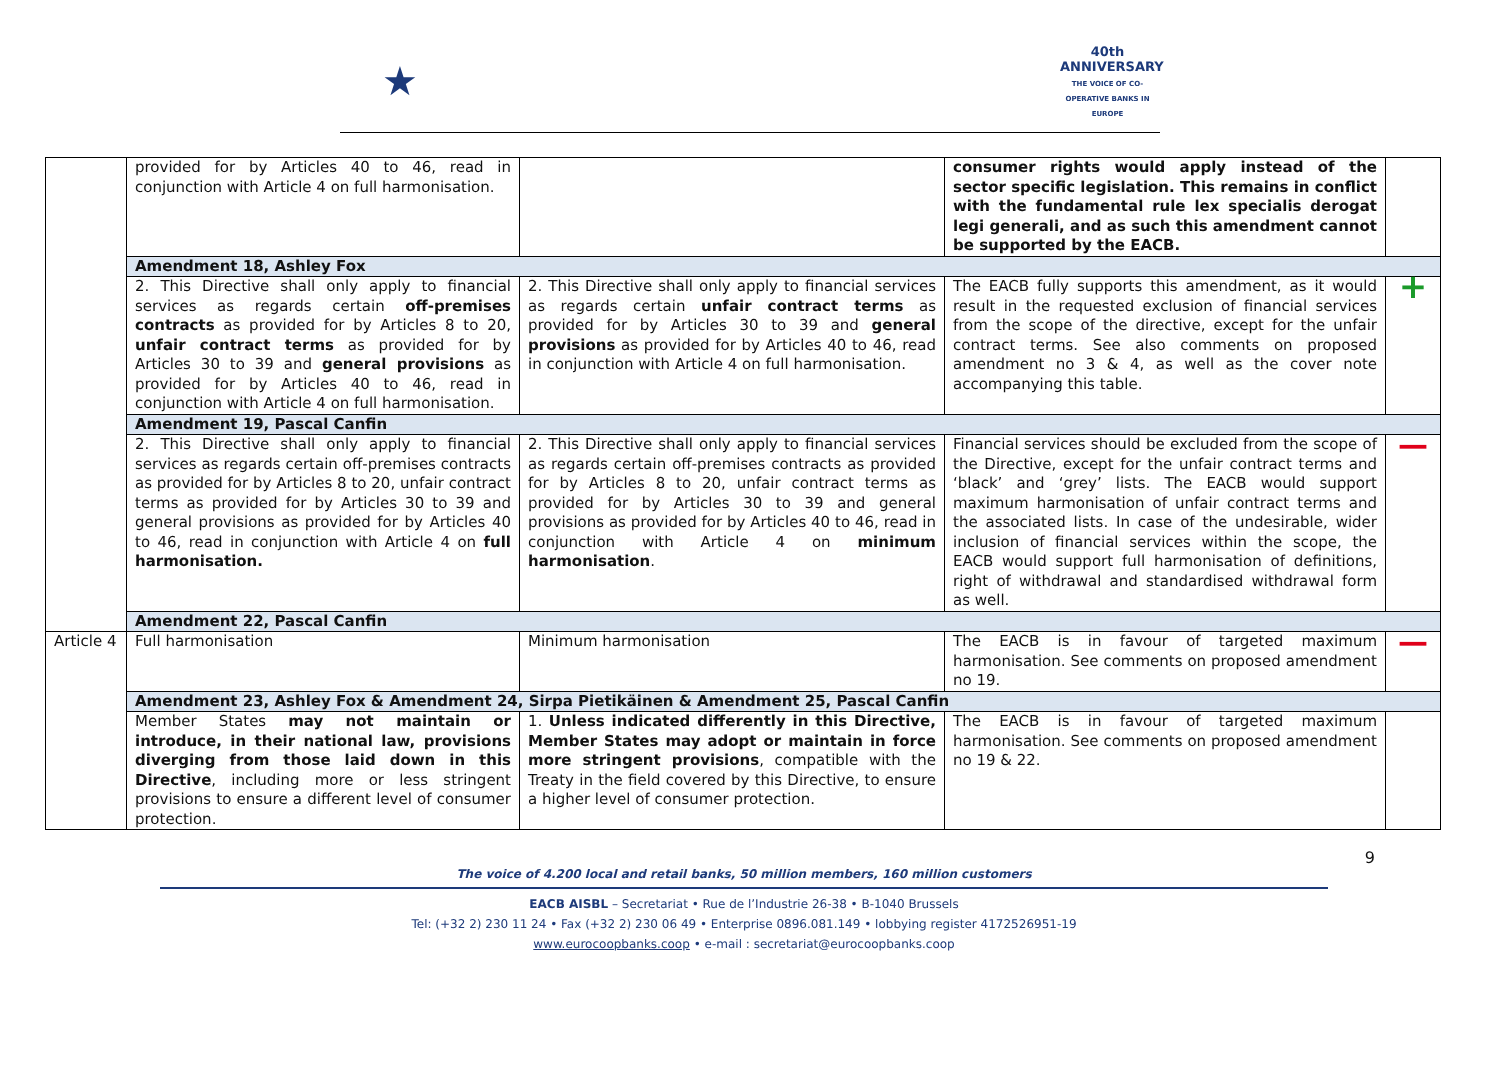★
40th
ANNIVERSARY
THE VOICE OF CO-OPERATIVE BANKS IN EUROPE
| | provided for by Articles 40 to 46, read in conjunction with Article 4 on full harmonisation. | | consumer rights would apply instead of the sector specific legislation. This remains in conflict with the fundamental rule lex specialis derogat legi generali, and as such this amendment cannot be supported by the EACB. | |
| | Amendment 18, Ashley Fox | | | |
| | 2. This Directive shall only apply to financial services as regards certain off-premises contracts as provided for by Articles 8 to 20, unfair contract terms as provided for by Articles 30 to 39 and general provisions as provided for by Articles 40 to 46, read in conjunction with Article 4 on full harmonisation. | 2. This Directive shall only apply to financial services as regards certain unfair contract terms as provided for by Articles 30 to 39 and general provisions as provided for by Articles 40 to 46, read in conjunction with Article 4 on full harmonisation. | The EACB fully supports this amendment, as it would result in the requested exclusion of financial services from the scope of the directive, except for the unfair contract terms. See also comments on proposed amendment no 3 & 4, as well as the cover note accompanying this table. | + |
| | Amendment 19, Pascal Canfin | | | |
| | 2. This Directive shall only apply to financial services as regards certain off-premises contracts as provided for by Articles 8 to 20, unfair contract terms as provided for by Articles 30 to 39 and general provisions as provided for by Articles 40 to 46, read in conjunction with Article 4 on full harmonisation. | 2. This Directive shall only apply to financial services as regards certain off-premises contracts as provided for by Articles 8 to 20, unfair contract terms as provided for by Articles 30 to 39 and general provisions as provided for by Articles 40 to 46, read in conjunction with Article 4 on minimum harmonisation . | Financial services should be excluded from the scope of the Directive, except for the unfair contract terms and ‘black’ and ‘grey’ lists. The EACB would support maximum harmonisation of unfair contract terms and the associated lists. In case of the undesirable, wider inclusion of financial services within the scope, the EACB would support full harmonisation of definitions, right of withdrawal and standardised withdrawal form as well. | — |
| | Amendment 22, Pascal Canfin | | | |
| Article 4 | Full harmonisation | Minimum harmonisation | The EACB is in favour of targeted maximum harmonisation. See comments on proposed amendment no 19. | — |
| | Amendment 23, Ashley Fox & Amendment 24, Sirpa Pietikäinen & Amendment 25, Pascal Canfin | | | |
| | Member States may not maintain or introduce, in their national law, provisions diverging from those laid down in this Directive , including more or less stringent provisions to ensure a different level of consumer protection. | 1. Unless indicated differently in this Directive, Member States may adopt or maintain in force more stringent provisions , compatible with the Treaty in the field covered by this Directive, to ensure a higher level of consumer protection. | The EACB is in favour of targeted maximum harmonisation. See comments on proposed amendment no 19 & 22. | |
9
The voice of 4.200 local and retail banks, 50 million members, 160 million customers
EACB AISBL – Secretariat • Rue de l’Industrie 26-38 • B-1040 Brussels
Tel: (+32 2) 230 11 24 • Fax (+32 2) 230 06 49 • Enterprise 0896.081.149 • lobbying register 4172526951-19
www.eurocoopbanks.coop • e-mail : secretariat@eurocoopbanks.coop